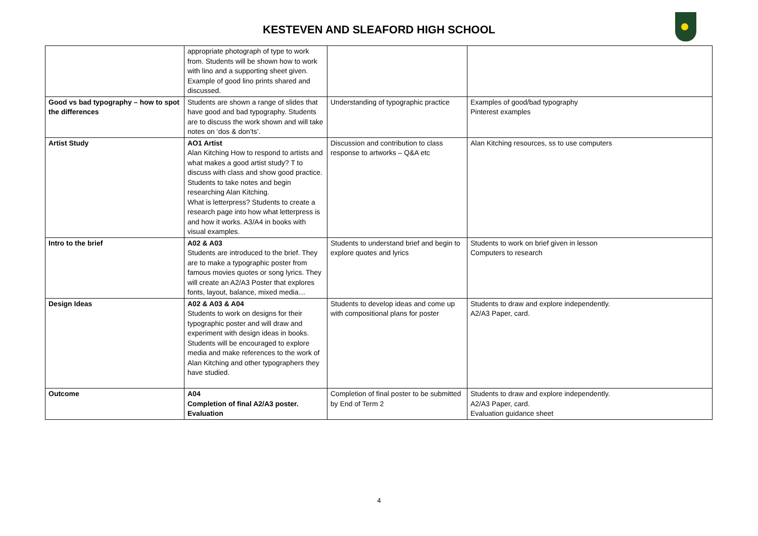KESTEVEN AND SLEAFORD HIGH SCHOOL
| | appropriate photograph of type to work from. Students will be shown how to work with lino and a supporting sheet given. Example of good lino prints shared and discussed. | | |
| Good vs bad typography – how to spot the differences | Students are shown a range of slides that have good and bad typography. Students are to discuss the work shown and will take notes on ‘dos & don’ts’. | Understanding of typographic practice | Examples of good/bad typography Pinterest examples |
| Artist Study | AO1 Artist Alan Kitching How to respond to artists and what makes a good artist study? T to discuss with class and show good practice. Students to take notes and begin researching Alan Kitching. What is letterpress? Students to create a research page into how what letterpress is and how it works. A3/A4 in books with visual examples. | Discussion and contribution to class response to artworks – Q&A etc | Alan Kitching resources, ss to use computers |
| Intro to the brief | A02 & A03 Students are introduced to the brief. They are to make a typographic poster from famous movies quotes or song lyrics. They will create an A2/A3 Poster that explores fonts, layout, balance, mixed media… | Students to understand brief and begin to explore quotes and lyrics | Students to work on brief given in lesson Computers to research |
| Design Ideas | A02 & A03 & A04 Students to work on designs for their typographic poster and will draw and experiment with design ideas in books. Students will be encouraged to explore media and make references to the work of Alan Kitching and other typographers they have studied. | Students to develop ideas and come up with compositional plans for poster | Students to draw and explore independently. A2/A3 Paper, card. |
| Outcome | A04 Completion of final A2/A3 poster. Evaluation | Completion of final poster to be submitted by End of Term 2 | Students to draw and explore independently. A2/A3 Paper, card. Evaluation guidance sheet |
4